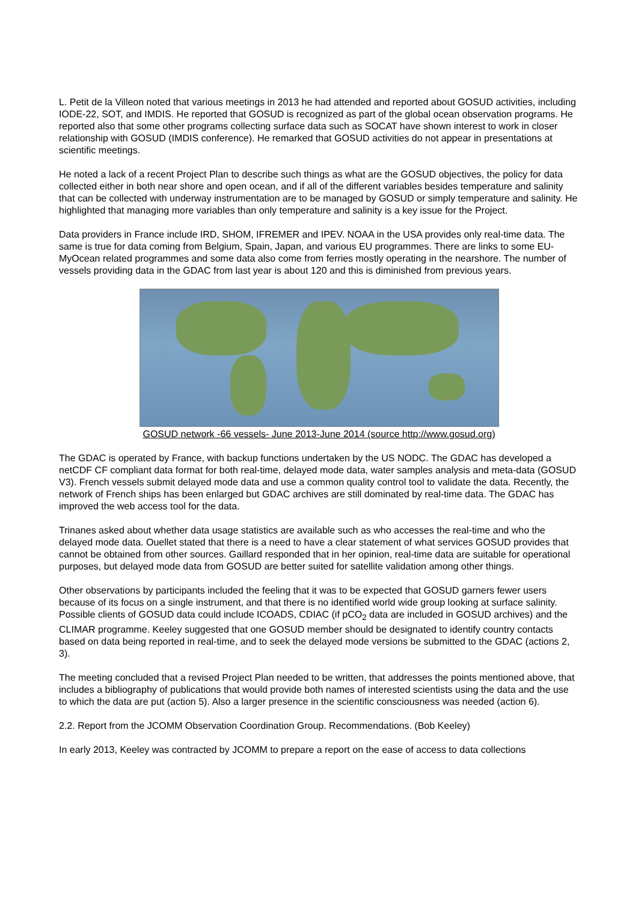L. Petit de la Villeon noted that various meetings in 2013 he had attended and reported about GOSUD activities, including IODE-22, SOT, and IMDIS. He reported that GOSUD is recognized as part of the global ocean observation programs. He reported also that some other programs collecting surface data such as SOCAT have shown interest to work in closer relationship with GOSUD (IMDIS conference). He remarked that GOSUD activities do not appear in presentations at scientific meetings.
He noted a lack of a recent Project Plan to describe such things as what are the GOSUD objectives, the policy for data collected either in both near shore and open ocean, and if all of the different variables besides temperature and salinity that can be collected with underway instrumentation are to be managed by GOSUD or simply temperature and salinity. He highlighted that managing more variables than only temperature and salinity is a key issue for the Project.
Data providers in France include IRD, SHOM, IFREMER and IPEV. NOAA in the USA provides only real-time data. The same is true for data coming from Belgium, Spain, Japan, and various EU programmes. There are links to some EU-MyOcean related programmes and some data also come from ferries mostly operating in the nearshore. The number of vessels providing data in the GDAC from last year is about 120 and this is diminished from previous years.
GOSUD network -66 vessels- June 2013-June 2014 (source http://www.gosud.org)
The GDAC is operated by France, with backup functions undertaken by the US NODC. The GDAC has developed a netCDF CF compliant data format for both real-time, delayed mode data, water samples analysis and meta-data (GOSUD V3). French vessels submit delayed mode data and use a common quality control tool to validate the data. Recently, the network of French ships has been enlarged but GDAC archives are still dominated by real-time data. The GDAC has improved the web access tool for the data.
Trinanes asked about whether data usage statistics are available such as who accesses the real-time and who the delayed mode data. Ouellet stated that there is a need to have a clear statement of what services GOSUD provides that cannot be obtained from other sources. Gaillard responded that in her opinion, real-time data are suitable for operational purposes, but delayed mode data from GOSUD are better suited for satellite validation among other things.
Other observations by participants included the feeling that it was to be expected that GOSUD garners fewer users because of its focus on a single instrument, and that there is no identified world wide group looking at surface salinity. Possible clients of GOSUD data could include ICOADS, CDIAC (if pCO<sub>2</sub> data are included in GOSUD archives) and the CLIMAR programme. Keeley suggested that one GOSUD member should be designated to identify country contacts based on data being reported in real-time, and to seek the delayed mode versions be submitted to the GDAC (actions 2, 3).
The meeting concluded that a revised Project Plan needed to be written, that addresses the points mentioned above, that includes a bibliography of publications that would provide both names of interested scientists using the data and the use to which the data are put (action 5). Also a larger presence in the scientific consciousness was needed (action 6).
2.2. Report from the JCOMM Observation Coordination Group. Recommendations. (Bob Keeley)
In early 2013, Keeley was contracted by JCOMM to prepare a report on the ease of access to data collections